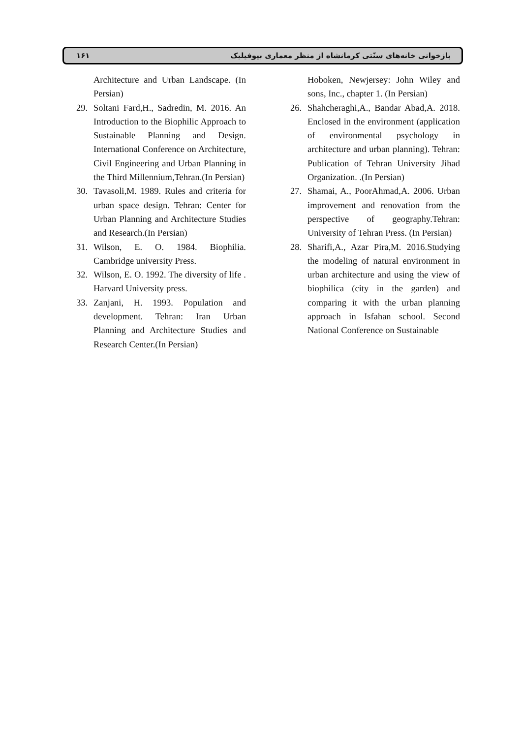۱۶۱ بازخوانی خانه‌های سنّتی کرمانشاه از منظر معماری بیوفیلیک
Hoboken, Newjersey: John Wiley and sons, Inc., chapter 1. (In Persian)
26. Shahcheraghi,A., Bandar Abad,A. 2018. Enclosed in the environment (application of environmental psychology in architecture and urban planning). Tehran: Publication of Tehran University Jihad Organization. .(In Persian)
27. Shamai, A., PoorAhmad,A. 2006. Urban improvement and renovation from the perspective of geography.Tehran: University of Tehran Press. (In Persian)
28. Sharifi,A., Azar Pira,M. 2016.Studying the modeling of natural environment in urban architecture and using the view of biophilica (city in the garden) and comparing it with the urban planning approach in Isfahan school. Second National Conference on Sustainable
Architecture and Urban Landscape. (In Persian)
29. Soltani Fard,H., Sadredin, M. 2016. An Introduction to the Biophilic Approach to Sustainable Planning and Design. International Conference on Architecture, Civil Engineering and Urban Planning in the Third Millennium,Tehran.(In Persian)
30. Tavasoli,M. 1989. Rules and criteria for urban space design. Tehran: Center for Urban Planning and Architecture Studies and Research.(In Persian)
31. Wilson, E. O. 1984. Biophilia. Cambridge university Press.
32. Wilson, E. O. 1992. The diversity of life . Harvard University press.
33. Zanjani, H. 1993. Population and development. Tehran: Iran Urban Planning and Architecture Studies and Research Center.(In Persian)